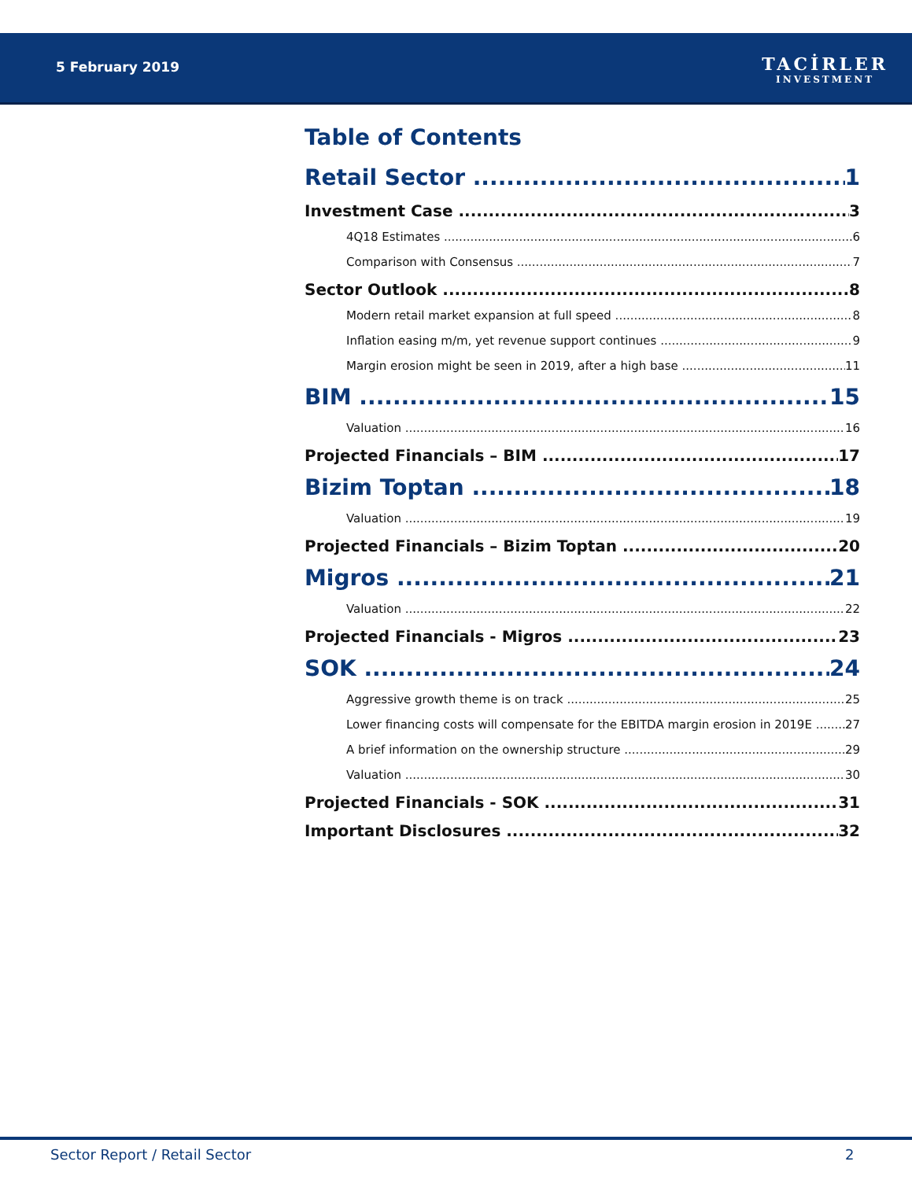5 February 2019
TACİRLER
INVESTMENT
Table of Contents
Retail Sector 1
Investment Case 3
4Q18 Estimates 6
Comparison with Consensus 7
Sector Outlook 8
Modern retail market expansion at full speed 8
Inflation easing m/m, yet revenue support continues 9
Margin erosion might be seen in 2019, after a high base 11
BIM 15
Valuation 16
Projected Financials – BIM 17
Bizim Toptan 18
Valuation 19
Projected Financials – Bizim Toptan 20
Migros 21
Valuation 22
Projected Financials - Migros 23
SOK 24
Aggressive growth theme is on track 25
Lower financing costs will compensate for the EBITDA margin erosion in 2019E 27
A brief information on the ownership structure 29
Valuation 30
Projected Financials - SOK 31
Important Disclosures 32
Sector Report / Retail Sector 2